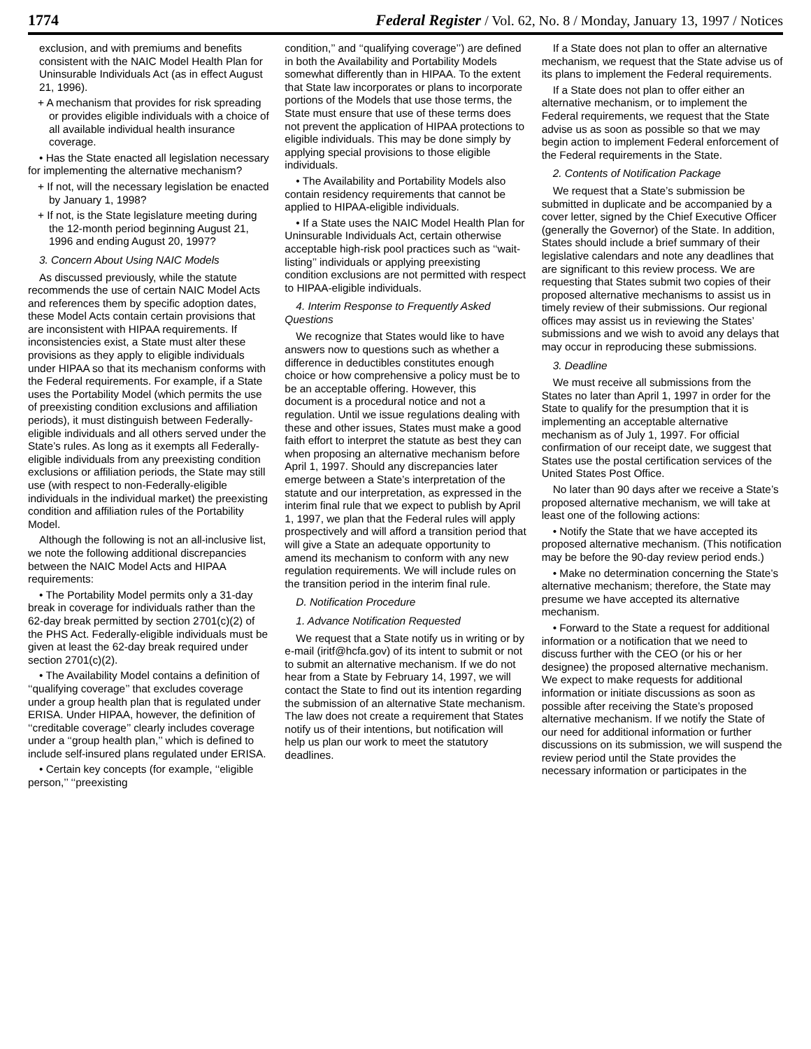1774 Federal Register / Vol. 62, No. 8 / Monday, January 13, 1997 / Notices
exclusion, and with premiums and benefits consistent with the NAIC Model Health Plan for Uninsurable Individuals Act (as in effect August 21, 1996).
+ A mechanism that provides for risk spreading or provides eligible individuals with a choice of all available individual health insurance coverage.
• Has the State enacted all legislation necessary for implementing the alternative mechanism?
+ If not, will the necessary legislation be enacted by January 1, 1998?
+ If not, is the State legislature meeting during the 12-month period beginning August 21, 1996 and ending August 20, 1997?
3. Concern About Using NAIC Models
As discussed previously, while the statute recommends the use of certain NAIC Model Acts and references them by specific adoption dates, these Model Acts contain certain provisions that are inconsistent with HIPAA requirements. If inconsistencies exist, a State must alter these provisions as they apply to eligible individuals under HIPAA so that its mechanism conforms with the Federal requirements. For example, if a State uses the Portability Model (which permits the use of preexisting condition exclusions and affiliation periods), it must distinguish between Federally-eligible individuals and all others served under the State’s rules. As long as it exempts all Federally-eligible individuals from any preexisting condition exclusions or affiliation periods, the State may still use (with respect to non-Federally-eligible individuals in the individual market) the preexisting condition and affiliation rules of the Portability Model.
Although the following is not an all-inclusive list, we note the following additional discrepancies between the NAIC Model Acts and HIPAA requirements:
• The Portability Model permits only a 31-day break in coverage for individuals rather than the 62-day break permitted by section 2701(c)(2) of the PHS Act. Federally-eligible individuals must be given at least the 62-day break required under section 2701(c)(2).
• The Availability Model contains a definition of ‘‘qualifying coverage’’ that excludes coverage under a group health plan that is regulated under ERISA. Under HIPAA, however, the definition of ‘‘creditable coverage’’ clearly includes coverage under a ‘‘group health plan,’’ which is defined to include self-insured plans regulated under ERISA.
• Certain key concepts (for example, ‘‘eligible person,’’ ‘‘preexisting
condition,’’ and ‘‘qualifying coverage’’) are defined in both the Availability and Portability Models somewhat differently than in HIPAA. To the extent that State law incorporates or plans to incorporate portions of the Models that use those terms, the State must ensure that use of these terms does not prevent the application of HIPAA protections to eligible individuals. This may be done simply by applying special provisions to those eligible individuals.
• The Availability and Portability Models also contain residency requirements that cannot be applied to HIPAA-eligible individuals.
• If a State uses the NAIC Model Health Plan for Uninsurable Individuals Act, certain otherwise acceptable high-risk pool practices such as ‘‘wait-listing’’ individuals or applying preexisting condition exclusions are not permitted with respect to HIPAA-eligible individuals.
4. Interim Response to Frequently Asked Questions
We recognize that States would like to have answers now to questions such as whether a difference in deductibles constitutes enough choice or how comprehensive a policy must be to be an acceptable offering. However, this document is a procedural notice and not a regulation. Until we issue regulations dealing with these and other issues, States must make a good faith effort to interpret the statute as best they can when proposing an alternative mechanism before April 1, 1997. Should any discrepancies later emerge between a State’s interpretation of the statute and our interpretation, as expressed in the interim final rule that we expect to publish by April 1, 1997, we plan that the Federal rules will apply prospectively and will afford a transition period that will give a State an adequate opportunity to amend its mechanism to conform with any new regulation requirements. We will include rules on the transition period in the interim final rule.
D. Notification Procedure
1. Advance Notification Requested
We request that a State notify us in writing or by e-mail (iritf@hcfa.gov) of its intent to submit or not to submit an alternative mechanism. If we do not hear from a State by February 14, 1997, we will contact the State to find out its intention regarding the submission of an alternative State mechanism. The law does not create a requirement that States notify us of their intentions, but notification will help us plan our work to meet the statutory deadlines.
If a State does not plan to offer an alternative mechanism, we request that the State advise us of its plans to implement the Federal requirements.
If a State does not plan to offer either an alternative mechanism, or to implement the Federal requirements, we request that the State advise us as soon as possible so that we may begin action to implement Federal enforcement of the Federal requirements in the State.
2. Contents of Notification Package
We request that a State’s submission be submitted in duplicate and be accompanied by a cover letter, signed by the Chief Executive Officer (generally the Governor) of the State. In addition, States should include a brief summary of their legislative calendars and note any deadlines that are significant to this review process. We are requesting that States submit two copies of their proposed alternative mechanisms to assist us in timely review of their submissions. Our regional offices may assist us in reviewing the States’ submissions and we wish to avoid any delays that may occur in reproducing these submissions.
3. Deadline
We must receive all submissions from the States no later than April 1, 1997 in order for the State to qualify for the presumption that it is implementing an acceptable alternative mechanism as of July 1, 1997. For official confirmation of our receipt date, we suggest that States use the postal certification services of the United States Post Office.
No later than 90 days after we receive a State’s proposed alternative mechanism, we will take at least one of the following actions:
• Notify the State that we have accepted its proposed alternative mechanism. (This notification may be before the 90-day review period ends.)
• Make no determination concerning the State’s alternative mechanism; therefore, the State may presume we have accepted its alternative mechanism.
• Forward to the State a request for additional information or a notification that we need to discuss further with the CEO (or his or her designee) the proposed alternative mechanism. We expect to make requests for additional information or initiate discussions as soon as possible after receiving the State’s proposed alternative mechanism. If we notify the State of our need for additional information or further discussions on its submission, we will suspend the review period until the State provides the necessary information or participates in the